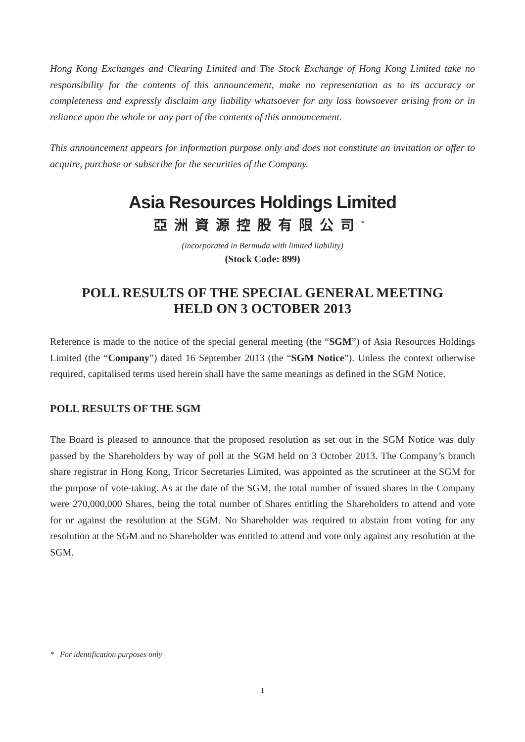Hong Kong Exchanges and Clearing Limited and The Stock Exchange of Hong Kong Limited take no responsibility for the contents of this announcement, make no representation as to its accuracy or completeness and expressly disclaim any liability whatsoever for any loss howsoever arising from or in reliance upon the whole or any part of the contents of this announcement.
This announcement appears for information purpose only and does not constitute an invitation or offer to acquire, purchase or subscribe for the securities of the Company.
Asia Resources Holdings Limited
亞洲資源控股有限公司<sup>*</sup>
(incorporated in Bermuda with limited liability)
(Stock Code: 899)
POLL RESULTS OF THE SPECIAL GENERAL MEETING
HELD ON 3 OCTOBER 2013
Reference is made to the notice of the special general meeting (the “SGM”) of Asia Resources Holdings Limited (the “Company”) dated 16 September 2013 (the “SGM Notice”). Unless the context otherwise required, capitalised terms used herein shall have the same meanings as defined in the SGM Notice.
POLL RESULTS OF THE SGM
The Board is pleased to announce that the proposed resolution as set out in the SGM Notice was duly passed by the Shareholders by way of poll at the SGM held on 3 October 2013. The Company’s branch share registrar in Hong Kong, Tricor Secretaries Limited, was appointed as the scrutineer at the SGM for the purpose of vote-taking. As at the date of the SGM, the total number of issued shares in the Company were 270,000,000 Shares, being the total number of Shares entitling the Shareholders to attend and vote for or against the resolution at the SGM. No Shareholder was required to abstain from voting for any resolution at the SGM and no Shareholder was entitled to attend and vote only against any resolution at the SGM.
* For identification purposes only
1